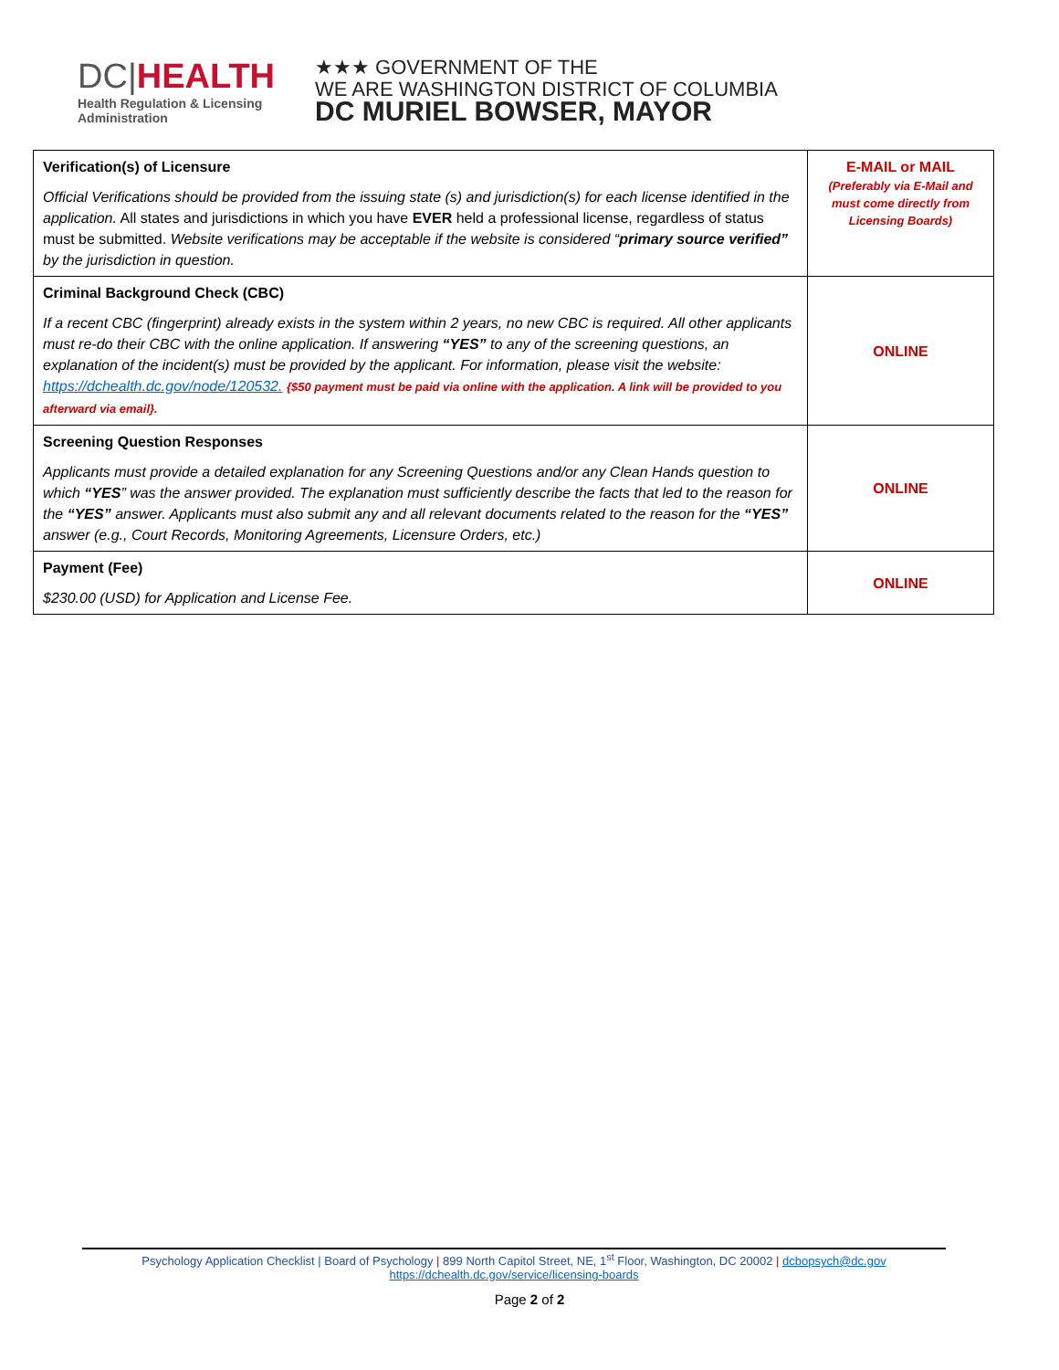DC|HEALTH
Health Regulation & Licensing
Administration
★★★ GOVERNMENT OF THE
WE ARE WASHINGTON DISTRICT OF COLUMBIA
DC MURIEL BOWSER, MAYOR
| Verification(s) of Licensure Official Verifications should be provided from the issuing state (s) and jurisdiction(s) for each license identified in the application. All states and jurisdictions in which you have EVER held a professional license, regardless of status must be submitted. Website verifications may be acceptable if the website is considered “ primary source verified” by the jurisdiction in question. | E-MAIL or MAIL (Preferably via E-Mail and must come directly from Licensing Boards) |
| Criminal Background Check (CBC) If a recent CBC (fingerprint) already exists in the system within 2 years, no new CBC is required. All other applicants must re-do their CBC with the online application. If answering “YES” to any of the screening questions, an explanation of the incident(s) must be provided by the applicant. For information, please visit the website: https://dchealth.dc.gov/node/120532. {$50 payment must be paid via online with the application. A link will be provided to you afterward via email}. | ONLINE |
| Screening Question Responses Applicants must provide a detailed explanation for any Screening Questions and/or any Clean Hands question to which “YES ” was the answer provided. The explanation must sufficiently describe the facts that led to the reason for the “YES” answer. Applicants must also submit any and all relevant documents related to the reason for the “YES” answer (e.g., Court Records, Monitoring Agreements, Licensure Orders, etc.) | ONLINE |
| Payment (Fee) $230.00 (USD) for Application and License Fee. | ONLINE |
Psychology Application Checklist | Board of Psychology | 899 North Capitol Street, NE, 1<sup>st</sup> Floor, Washington, DC 20002 | dcbopsych@dc.gov
https://dchealth.dc.gov/service/licensing-boards
Page 2 of 2